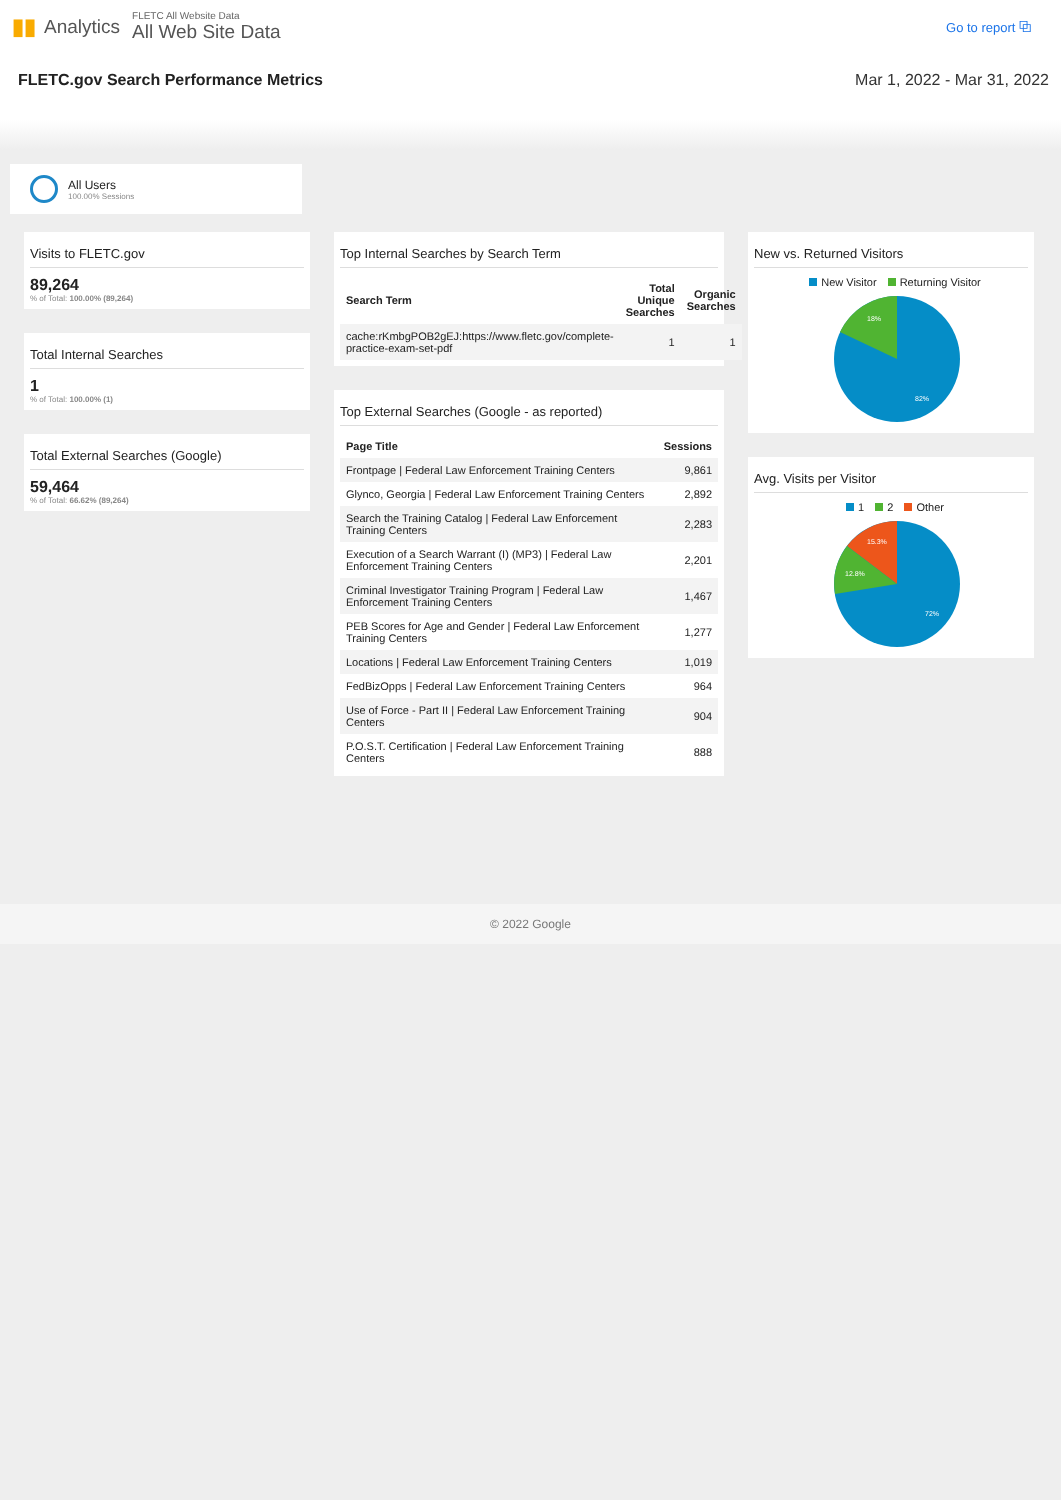▮▮ Analytics
FLETC All Website Data
All Web Site Data
Go to report ⧉
FLETC.gov Search Performance Metrics Mar 1, 2022 - Mar 31, 2022
All Users
100.00% Sessions
Visits to FLETC.gov
89,264
% of Total: 100.00% (89,264)
Total Internal Searches
1
% of Total: 100.00% (1)
Total External Searches (Google)
59,464
% of Total: 66.62% (89,264)
Top Internal Searches by Search Term
| Search Term | Total Unique Searches | Organic Searches |
| --- | --- | --- |
| cache:rKmbgPOB2gEJ:https://www.fletc.gov/complete-practice-exam-set-pdf | 1 | 1 |
Top External Searches (Google - as reported)
| Page Title | Sessions |
| --- | --- |
| Frontpage / Federal Law Enforcement Training Centers | 9,861 |
| Glynco, Georgia / Federal Law Enforcement Training Centers | 2,892 |
| Search the Training Catalog / Federal Law Enforcement Training Centers | 2,283 |
| Execution of a Search Warrant (I) (MP3) / Federal Law Enforcement Training Centers | 2,201 |
| Criminal Investigator Training Program / Federal Law Enforcement Training Centers | 1,467 |
| PEB Scores for Age and Gender / Federal Law Enforcement Training Centers | 1,277 |
| Locations / Federal Law Enforcement Training Centers | 1,019 |
| FedBizOpps / Federal Law Enforcement Training Centers | 964 |
| Use of Force - Part II / Federal Law Enforcement Training Centers | 904 |
| P.O.S.T. Certification / Federal Law Enforcement Training Centers | 888 |
New vs. Returned Visitors
New Visitor Returning Visitor
18%
82%
Avg. Visits per Visitor
1 2 Other
15.3%
12.8%
72%
© 2022 Google